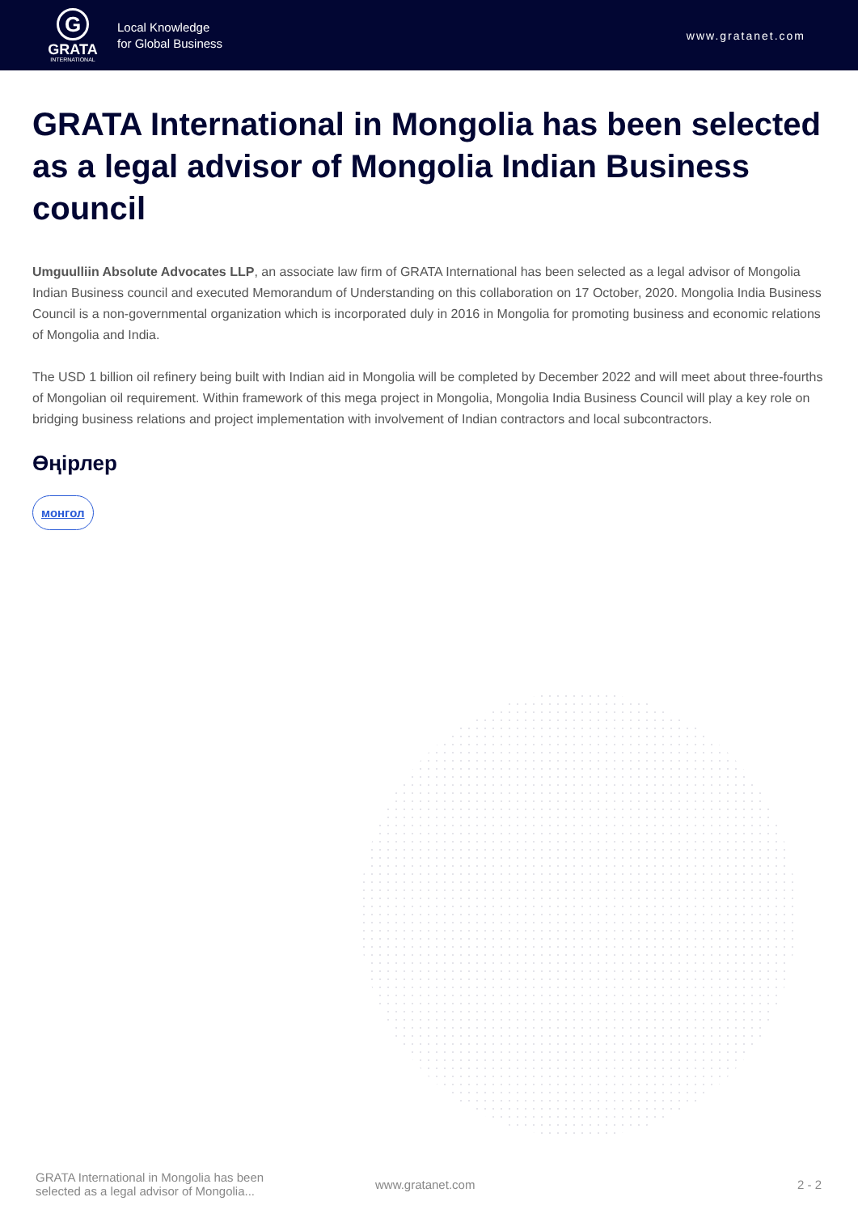G
GRATA
INTERNATIONAL
Local Knowledge
for Global Business
www.gratanet.com
GRATA International in Mongolia has been selected as a legal advisor of Mongolia Indian Business council
Umguulliin Absolute Advocates LLP, an associate law firm of GRATA International has been selected as a legal advisor of Mongolia Indian Business council and executed Memorandum of Understanding on this collaboration on 17 October, 2020. Mongolia India Business Council is a non-governmental organization which is incorporated duly in 2016 in Mongolia for promoting business and economic relations of Mongolia and India.
The USD 1 billion oil refinery being built with Indian aid in Mongolia will be completed by December 2022 and will meet about three-fourths of Mongolian oil requirement. Within framework of this mega project in Mongolia, Mongolia India Business Council will play a key role on bridging business relations and project implementation with involvement of Indian contractors and local subcontractors.
Өңірлер
монгол
GRATA International in Mongolia has been selected as a legal advisor of Mongolia...
www.gratanet.com 2 - 2